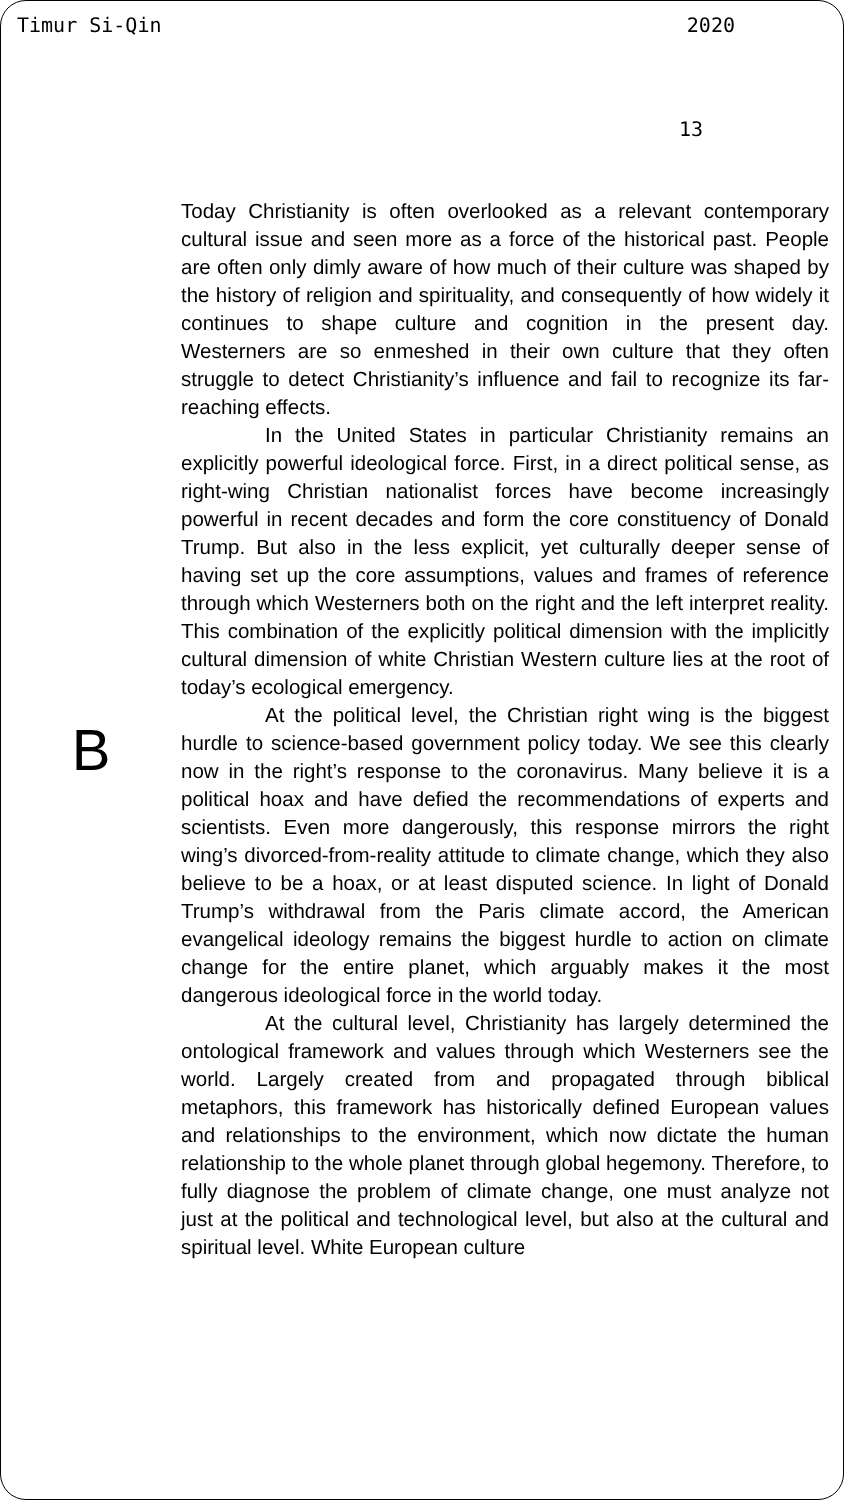Timur Si-Qin 2020
13
B
Today Christianity is often overlooked as a relevant contemporary cultural issue and seen more as a force of the historical past. People are often only dimly aware of how much of their culture was shaped by the history of religion and spirituality, and consequently of how widely it continues to shape culture and cognition in the present day. Westerners are so enmeshed in their own culture that they often struggle to detect Christianity’s influence and fail to recognize its far-reaching effects.
In the United States in particular Christianity remains an explicitly powerful ideological force. First, in a direct political sense, as right-wing Christian nationalist forces have become increasingly powerful in recent decades and form the core constituency of Donald Trump. But also in the less explicit, yet culturally deeper sense of having set up the core assumptions, values and frames of reference through which Westerners both on the right and the left interpret reality. This combination of the explicitly political dimension with the implicitly cultural dimension of white Christian Western culture lies at the root of today’s ecological emergency.
At the political level, the Christian right wing is the biggest hurdle to science-based government policy today. We see this clearly now in the right’s response to the coronavirus. Many believe it is a political hoax and have defied the recommendations of experts and scientists. Even more dangerously, this response mirrors the right wing’s divorced-from-reality attitude to climate change, which they also believe to be a hoax, or at least disputed science. In light of Donald Trump’s withdrawal from the Paris climate accord, the American evangelical ideology remains the biggest hurdle to action on climate change for the entire planet, which arguably makes it the most dangerous ideological force in the world today.
At the cultural level, Christianity has largely determined the ontological framework and values through which Westerners see the world. Largely created from and propagated through biblical metaphors, this framework has historically defined European values and relationships to the environment, which now dictate the human relationship to the whole planet through global hegemony. Therefore, to fully diagnose the problem of climate change, one must analyze not just at the political and technological level, but also at the cultural and spiritual level. White European culture